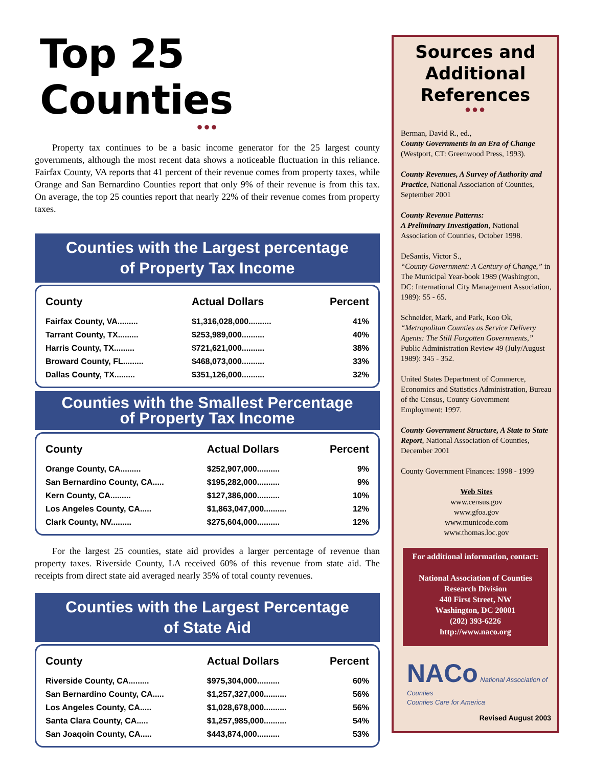Top 25 Counties
●●●
Property tax continues to be a basic income generator for the 25 largest county governments, although the most recent data shows a noticeable fluctuation in this reliance. Fairfax County, VA reports that 41 percent of their revenue comes from property taxes, while Orange and San Bernardino Counties report that only 9% of their revenue is from this tax. On average, the top 25 counties report that nearly 22% of their revenue comes from property taxes.
Counties with the Largest percentage
of Property Tax Income
| County | Actual Dollars | Percent |
| --- | --- | --- |
| Fairfax County, VA......... | $1,316,028,000.......... | 41% |
| Tarrant County, TX......... | $253,989,000.......... | 40% |
| Harris County, TX......... | $721,621,000.......... | 38% |
| Broward County, FL......... | $468,073,000.......... | 33% |
| Dallas County, TX......... | $351,126,000.......... | 32% |
Counties with the Smallest Percentage
of Property Tax Income
| County | Actual Dollars | Percent |
| --- | --- | --- |
| Orange County, CA......... | $252,907,000.......... | 9% |
| San Bernardino County, CA..... | $195,282,000.......... | 9% |
| Kern County, CA......... | $127,386,000.......... | 10% |
| Los Angeles County, CA..... | $1,863,047,000.......... | 12% |
| Clark County, NV......... | $275,604,000.......... | 12% |
For the largest 25 counties, state aid provides a larger percentage of revenue than property taxes. Riverside County, LA received 60% of this revenue from state aid. The receipts from direct state aid averaged nearly 35% of total county revenues.
Counties with the Largest Percentage
of State Aid
| County | Actual Dollars | Percent |
| --- | --- | --- |
| Riverside County, CA......... | $975,304,000.......... | 60% |
| San Bernardino County, CA..... | $1,257,327,000.......... | 56% |
| Los Angeles County, CA..... | $1,028,678,000.......... | 56% |
| Santa Clara County, CA..... | $1,257,985,000.......... | 54% |
| San Joaqoin County, CA..... | $443,874,000.......... | 53% |
Sources and
Additional
References
●●●
Berman, David R., ed.,
County Governments in an Era of Change (Westport, CT: Greenwood Press, 1993).
County Revenues, A Survey of Authority and Practice, National Association of Counties, September 2001
County Revenue Patterns:
A Preliminary Investigation, National Association of Counties, October 1998.
DeSantis, Victor S.,
“County Government: A Century of Change,” in The Municipal Year-book 1989 (Washington, DC: International City Management Association, 1989): 55 - 65.
Schneider, Mark, and Park, Koo Ok,
“Metropolitan Counties as Service Delivery Agents: The Still Forgotten Governments,” Public Administration Review 49 (July/August 1989): 345 - 352.
United States Department of Commerce, Economics and Statistics Administration, Bureau of the Census, County Government Employment: 1997.
County Government Structure, A State to State Report, National Association of Counties, December 2001
County Government Finances: 1998 - 1999
Web Sites
www.census.gov
www.gfoa.gov
www.municode.com
www.thomas.loc.gov
For additional information, contact:
National Association of Counties
Research Division
440 First Street, NW
Washington, DC 20001
(202) 393-6226
http://www.naco.org
NACo National Association of Counties
Counties Care for America
Revised August 2003